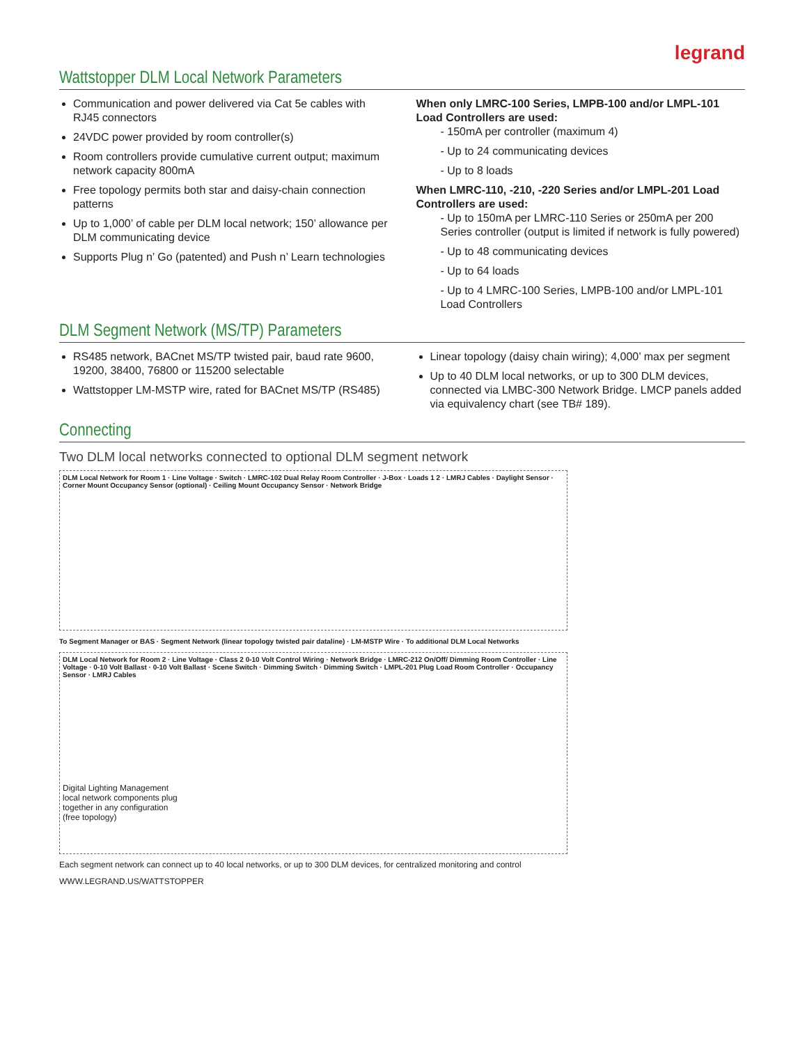legrand
Wattstopper DLM Local Network Parameters
Communication and power delivered via Cat 5e cables with RJ45 connectors
24VDC power provided by room controller(s)
Room controllers provide cumulative current output; maximum network capacity 800mA
Free topology permits both star and daisy-chain connection patterns
Up to 1,000’ of cable per DLM local network; 150’ allowance per DLM communicating device
Supports Plug n’ Go (patented) and Push n’ Learn technologies
When only LMRC-100 Series, LMPB-100 and/or LMPL-101 Load Controllers are used:
- 150mA per controller (maximum 4)
- Up to 24 communicating devices
- Up to 8 loads
When LMRC-110, -210, -220 Series and/or LMPL-201 Load Controllers are used:
- Up to 150mA per LMRC-110 Series or 250mA per 200 Series controller (output is limited if network is fully powered)
- Up to 48 communicating devices
- Up to 64 loads
- Up to 4 LMRC-100 Series, LMPB-100 and/or LMPL-101 Load Controllers
DLM Segment Network (MS/TP) Parameters
RS485 network, BACnet MS/TP twisted pair, baud rate 9600, 19200, 38400, 76800 or 115200 selectable
Wattstopper LM-MSTP wire, rated for BACnet MS/TP (RS485)
Linear topology (daisy chain wiring); 4,000’ max per segment
Up to 40 DLM local networks, or up to 300 DLM devices, connected via LMBC-300 Network Bridge. LMCP panels added via equivalency chart (see TB# 189).
Connecting
Two DLM local networks connected to optional DLM segment network
DLM Local Network for Room 1 · Line Voltage · Switch · LMRC-102 Dual Relay Room Controller · J-Box · Loads 1 2 · LMRJ Cables · Daylight Sensor · Corner Mount Occupancy Sensor (optional) · Ceiling Mount Occupancy Sensor · Network Bridge
To Segment Manager or BAS · Segment Network (linear topology twisted pair dataline) · LM-MSTP Wire · To additional DLM Local Networks
DLM Local Network for Room 2 · Line Voltage · Class 2 0-10 Volt Control Wiring · Network Bridge · LMRC-212 On/Off/ Dimming Room Controller · Line Voltage · 0-10 Volt Ballast · 0-10 Volt Ballast · Scene Switch · Dimming Switch · Dimming Switch · LMPL-201 Plug Load Room Controller · Occupancy Sensor · LMRJ Cables
Digital Lighting Management local network components plug together in any configuration (free topology)
Each segment network can connect up to 40 local networks, or up to 300 DLM devices, for centralized monitoring and control
WWW.LEGRAND.US/WATTSTOPPER